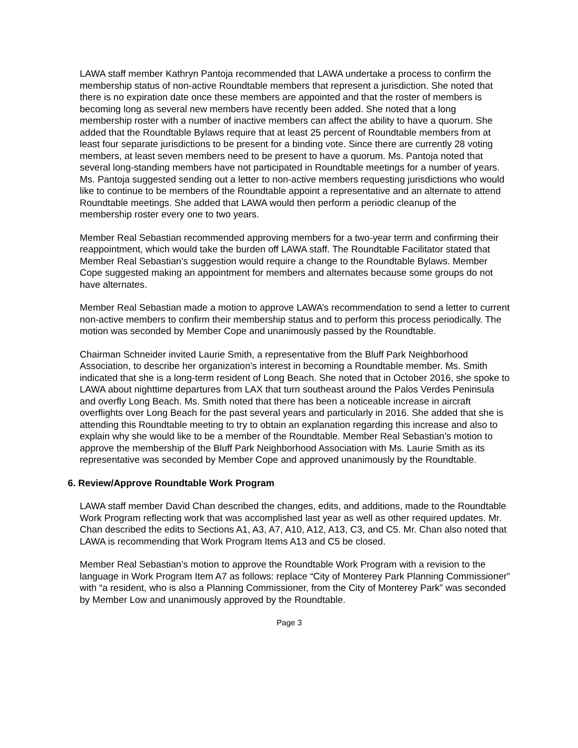LAWA staff member Kathryn Pantoja recommended that LAWA undertake a process to confirm the membership status of non-active Roundtable members that represent a jurisdiction. She noted that there is no expiration date once these members are appointed and that the roster of members is becoming long as several new members have recently been added. She noted that a long membership roster with a number of inactive members can affect the ability to have a quorum. She added that the Roundtable Bylaws require that at least 25 percent of Roundtable members from at least four separate jurisdictions to be present for a binding vote. Since there are currently 28 voting members, at least seven members need to be present to have a quorum. Ms. Pantoja noted that several long-standing members have not participated in Roundtable meetings for a number of years. Ms. Pantoja suggested sending out a letter to non-active members requesting jurisdictions who would like to continue to be members of the Roundtable appoint a representative and an alternate to attend Roundtable meetings. She added that LAWA would then perform a periodic cleanup of the membership roster every one to two years.
Member Real Sebastian recommended approving members for a two-year term and confirming their reappointment, which would take the burden off LAWA staff. The Roundtable Facilitator stated that Member Real Sebastian’s suggestion would require a change to the Roundtable Bylaws. Member Cope suggested making an appointment for members and alternates because some groups do not have alternates.
Member Real Sebastian made a motion to approve LAWA’s recommendation to send a letter to current non-active members to confirm their membership status and to perform this process periodically. The motion was seconded by Member Cope and unanimously passed by the Roundtable.
Chairman Schneider invited Laurie Smith, a representative from the Bluff Park Neighborhood Association, to describe her organization’s interest in becoming a Roundtable member. Ms. Smith indicated that she is a long-term resident of Long Beach. She noted that in October 2016, she spoke to LAWA about nighttime departures from LAX that turn southeast around the Palos Verdes Peninsula and overfly Long Beach. Ms. Smith noted that there has been a noticeable increase in aircraft overflights over Long Beach for the past several years and particularly in 2016. She added that she is attending this Roundtable meeting to try to obtain an explanation regarding this increase and also to explain why she would like to be a member of the Roundtable. Member Real Sebastian’s motion to approve the membership of the Bluff Park Neighborhood Association with Ms. Laurie Smith as its representative was seconded by Member Cope and approved unanimously by the Roundtable.
6. Review/Approve Roundtable Work Program
LAWA staff member David Chan described the changes, edits, and additions, made to the Roundtable Work Program reflecting work that was accomplished last year as well as other required updates. Mr. Chan described the edits to Sections A1, A3, A7, A10, A12, A13, C3, and C5. Mr. Chan also noted that LAWA is recommending that Work Program Items A13 and C5 be closed.
Member Real Sebastian’s motion to approve the Roundtable Work Program with a revision to the language in Work Program Item A7 as follows: replace “City of Monterey Park Planning Commissioner” with “a resident, who is also a Planning Commissioner, from the City of Monterey Park” was seconded by Member Low and unanimously approved by the Roundtable.
Page 3